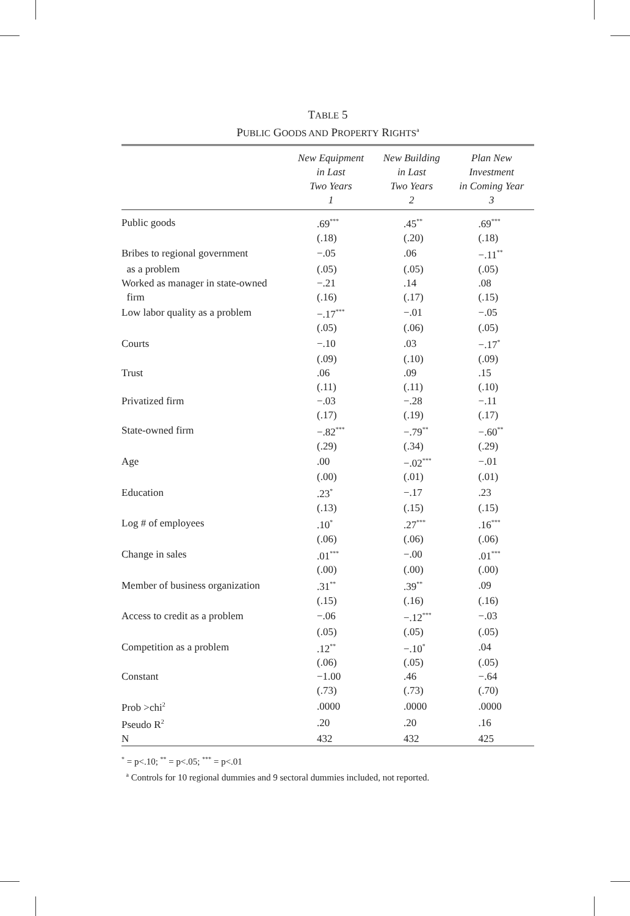TABLE 5
PUBLIC GOODS AND PROPERTY RIGHTS<sup>a</sup>
| | New Equipment in Last Two Years 1 | New Building in Last Two Years 2 | Plan New Investment in Coming Year 3 |
| --- | --- | --- | --- |
| Public goods | .69<sup>***</sup> | .45<sup>**</sup> | .69<sup>***</sup> |
| | (.18) | (.20) | (.18) |
| Bribes to regional government | −.05 | .06 | −.11<sup>**</sup> |
| as a problem | (.05) | (.05) | (.05) |
| Worked as manager in state-owned | −.21 | .14 | .08 |
| firm | (.16) | (.17) | (.15) |
| Low labor quality as a problem | −.17<sup>***</sup> | −.01 | −.05 |
| | (.05) | (.06) | (.05) |
| Courts | −.10 | .03 | −.17<sup>*</sup> |
| | (.09) | (.10) | (.09) |
| Trust | .06 | .09 | .15 |
| | (.11) | (.11) | (.10) |
| Privatized firm | −.03 | −.28 | −.11 |
| | (.17) | (.19) | (.17) |
| State-owned firm | −.82<sup>***</sup> | −.79<sup>**</sup> | −.60<sup>**</sup> |
| | (.29) | (.34) | (.29) |
| Age | .00 | −.02<sup>***</sup> | −.01 |
| | (.00) | (.01) | (.01) |
| Education | .23<sup>*</sup> | −.17 | .23 |
| | (.13) | (.15) | (.15) |
| Log # of employees | .10<sup>*</sup> | .27<sup>***</sup> | .16<sup>***</sup> |
| | (.06) | (.06) | (.06) |
| Change in sales | .01<sup>***</sup> | −.00 | .01<sup>***</sup> |
| | (.00) | (.00) | (.00) |
| Member of business organization | .31<sup>**</sup> | .39<sup>**</sup> | .09 |
| | (.15) | (.16) | (.16) |
| Access to credit as a problem | −.06 | −.12<sup>***</sup> | −.03 |
| | (.05) | (.05) | (.05) |
| Competition as a problem | .12<sup>**</sup> | −.10<sup>*</sup> | .04 |
| | (.06) | (.05) | (.05) |
| Constant | −1.00 | .46 | −.64 |
| | (.73) | (.73) | (.70) |
| Prob >chi<sup>2</sup> | .0000 | .0000 | .0000 |
| Pseudo R<sup>2</sup> | .20 | .20 | .16 |
| N | 432 | 432 | 425 |
<sup>*</sup> = p<.10; <sup>**</sup> = p<.05; <sup>***</sup> = p<.01
<sup>a</sup> Controls for 10 regional dummies and 9 sectoral dummies included, not reported.